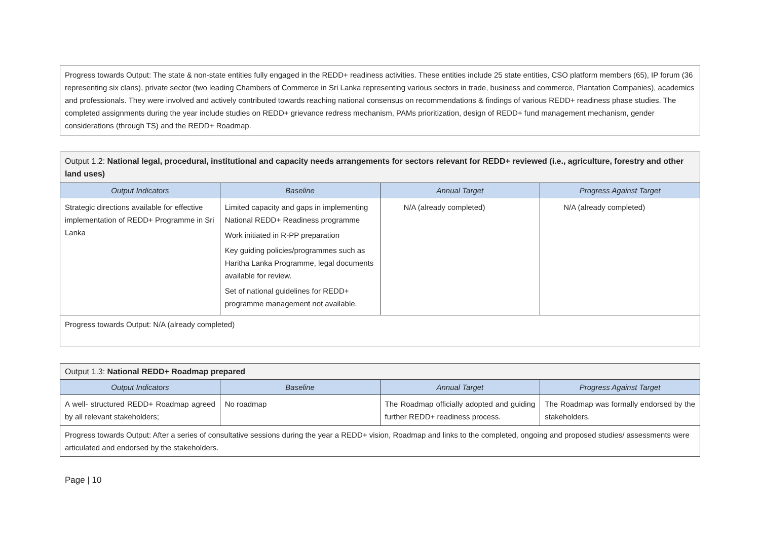| Progress towards Output: The state & non-state entities fully engaged in the REDD+ readiness activities. These entities include 25 state entities, CSO platform members (65), IP forum (36 representing six clans), private sector (two leading Chambers of Commerce in Sri Lanka representing various sectors in trade, business and commerce, Plantation Companies), academics and professionals. They were involved and actively contributed towards reaching national consensus on recommendations & findings of various REDD+ readiness phase studies. The completed assignments during the year include studies on REDD+ grievance redress mechanism, PAMs prioritization, design of REDD+ fund management mechanism, gender considerations (through TS) and the REDD+ Roadmap. |
| Output 1.2: National legal, procedural, institutional and capacity needs arrangements for sectors relevant for REDD+ reviewed (i.e., agriculture, forestry and other land uses) | | | |
| Output Indicators | Baseline | Annual Target | Progress Against Target |
| Strategic directions available for effective implementation of REDD+ Programme in Sri Lanka | Limited capacity and gaps in implementing National REDD+ Readiness programme Work initiated in R-PP preparation Key guiding policies/programmes such as Haritha Lanka Programme, legal documents available for review. Set of national guidelines for REDD+ programme management not available. | N/A (already completed) | N/A (already completed) |
| Progress towards Output: N/A (already completed) | | | |
| Output 1.3: National REDD+ Roadmap prepared | | | |
| Output Indicators | Baseline | Annual Target | Progress Against Target |
| A well- structured REDD+ Roadmap agreed by all relevant stakeholders; | No roadmap | The Roadmap officially adopted and guiding further REDD+ readiness process. | The Roadmap was formally endorsed by the stakeholders. |
| Progress towards Output: After a series of consultative sessions during the year a REDD+ vision, Roadmap and links to the completed, ongoing and proposed studies/ assessments were articulated and endorsed by the stakeholders. | | | |
Page | 10